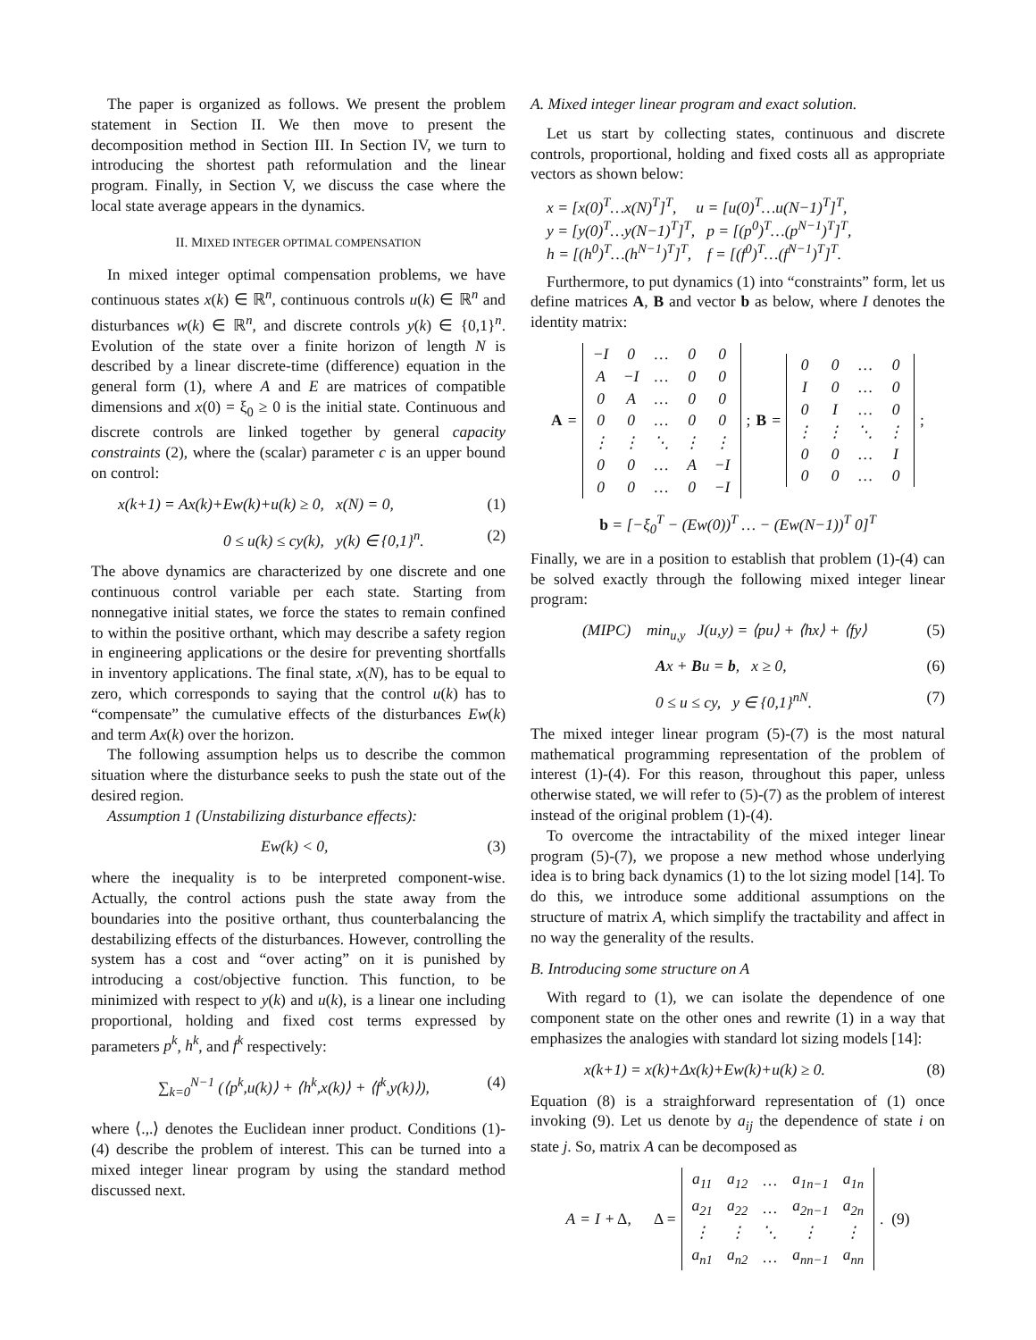The paper is organized as follows. We present the problem statement in Section II. We then move to present the decomposition method in Section III. In Section IV, we turn to introducing the shortest path reformulation and the linear program. Finally, in Section V, we discuss the case where the local state average appears in the dynamics.
II. MIXED INTEGER OPTIMAL COMPENSATION
In mixed integer optimal compensation problems, we have continuous states x(k) ∈ ℝ<sup>n</sup>, continuous controls u(k) ∈ ℝ<sup>n</sup> and disturbances w(k) ∈ ℝ<sup>n</sup>, and discrete controls y(k) ∈ {0,1}<sup>n</sup>. Evolution of the state over a finite horizon of length N is described by a linear discrete-time (difference) equation in the general form (1), where A and E are matrices of compatible dimensions and x(0) = ξ<sub>0</sub> ≥ 0 is the initial state. Continuous and discrete controls are linked together by general capacity constraints (2), where the (scalar) parameter c is an upper bound on control:
x(k+1) = Ax(k)+Ew(k)+u(k) ≥ 0, x(N) = 0, (1)
0 ≤ u(k) ≤ cy(k), y(k) ∈ {0,1}<sup>n</sup>. (2)
The above dynamics are characterized by one discrete and one continuous control variable per each state. Starting from nonnegative initial states, we force the states to remain confined to within the positive orthant, which may describe a safety region in engineering applications or the desire for preventing shortfalls in inventory applications. The final state, x(N), has to be equal to zero, which corresponds to saying that the control u(k) has to “compensate” the cumulative effects of the disturbances Ew(k) and term Ax(k) over the horizon.
The following assumption helps us to describe the common situation where the disturbance seeks to push the state out of the desired region.
Assumption 1 (Unstabilizing disturbance effects):
Ew(k) < 0, (3)
where the inequality is to be interpreted component-wise. Actually, the control actions push the state away from the boundaries into the positive orthant, thus counterbalancing the destabilizing effects of the disturbances. However, controlling the system has a cost and “over acting” on it is punished by introducing a cost/objective function. This function, to be minimized with respect to y(k) and u(k), is a linear one including proportional, holding and fixed cost terms expressed by parameters p<sup>k</sup>, h<sup>k</sup>, and f<sup>k</sup> respectively:
∑<sub>k=0</sub><sup>N−1</sup> (⟨p<sup>k</sup>,u(k)⟩ + ⟨h<sup>k</sup>,x(k)⟩ + ⟨f<sup>k</sup>,y(k)⟩), (4)
where ⟨.,.⟩ denotes the Euclidean inner product. Conditions (1)-(4) describe the problem of interest. This can be turned into a mixed integer linear program by using the standard method discussed next.
A. Mixed integer linear program and exact solution.
Let us start by collecting states, continuous and discrete controls, proportional, holding and fixed costs all as appropriate vectors as shown below:
x = [x(0)<sup>T</sup>…x(N)<sup>T</sup>]<sup>T</sup>, u = [u(0)<sup>T</sup>…u(N−1)<sup>T</sup>]<sup>T</sup>,
y = [y(0)<sup>T</sup>…y(N−1)<sup>T</sup>]<sup>T</sup>, p = [(p<sup>0</sup>)<sup>T</sup>…(p<sup>N−1</sup>)<sup>T</sup>]<sup>T</sup>,
h = [(h<sup>0</sup>)<sup>T</sup>…(h<sup>N−1</sup>)<sup>T</sup>]<sup>T</sup>, f = [(f<sup>0</sup>)<sup>T</sup>…(f<sup>N−1</sup>)<sup>T</sup>]<sup>T</sup>.
Furthermore, to put dynamics (1) into “constraints” form, let us define matrices A, B and vector b as below, where I denotes the identity matrix:
A =
| −I | 0 | … | 0 | 0 |
| A | −I | … | 0 | 0 |
| 0 | A | … | 0 | 0 |
| 0 | 0 | … | 0 | 0 |
| ⋮ | ⋮ | ⋱ | ⋮ | ⋮ |
| 0 | 0 | … | A | −I |
| 0 | 0 | … | 0 | −I |
; B =
| 0 | 0 | … | 0 |
| I | 0 | … | 0 |
| 0 | I | … | 0 |
| ⋮ | ⋮ | ⋱ | ⋮ |
| 0 | 0 | … | I |
| 0 | 0 | … | 0 |
;
b = [−ξ<sub>0</sub><sup>T</sup> − (Ew(0))<sup>T</sup> … − (Ew(N−1))<sup>T</sup> 0]<sup>T</sup>
Finally, we are in a position to establish that problem (1)-(4) can be solved exactly through the following mixed integer linear program:
(MIPC) min<sub>u,y</sub> J(u,y) = ⟨pu⟩ + ⟨hx⟩ + ⟨fy⟩ (5)
Ax + Bu = b, x ≥ 0, (6)
0 ≤ u ≤ cy, y ∈ {0,1}<sup>nN</sup>. (7)
The mixed integer linear program (5)-(7) is the most natural mathematical programming representation of the problem of interest (1)-(4). For this reason, throughout this paper, unless otherwise stated, we will refer to (5)-(7) as the problem of interest instead of the original problem (1)-(4).
To overcome the intractability of the mixed integer linear program (5)-(7), we propose a new method whose underlying idea is to bring back dynamics (1) to the lot sizing model [14]. To do this, we introduce some additional assumptions on the structure of matrix A, which simplify the tractability and affect in no way the generality of the results.
B. Introducing some structure on A
With regard to (1), we can isolate the dependence of one component state on the other ones and rewrite (1) in a way that emphasizes the analogies with standard lot sizing models [14]:
x(k+1) = x(k)+Δx(k)+Ew(k)+u(k) ≥ 0. (8)
Equation (8) is a straighforward representation of (1) once invoking (9). Let us denote by a<sub>ij</sub> the dependence of state i on state j. So, matrix A can be decomposed as
A = I + Δ, Δ =
| a<sub>11</sub> | a<sub>12</sub> | … | a<sub>1n−1</sub> | a<sub>1n</sub> |
| a<sub>21</sub> | a<sub>22</sub> | … | a<sub>2n−1</sub> | a<sub>2n</sub> |
| ⋮ | ⋮ | ⋱ | ⋮ | ⋮ |
| a<sub>n1</sub> | a<sub>n2</sub> | … | a<sub>nn−1</sub> | a<sub>nn</sub> |
. (9)